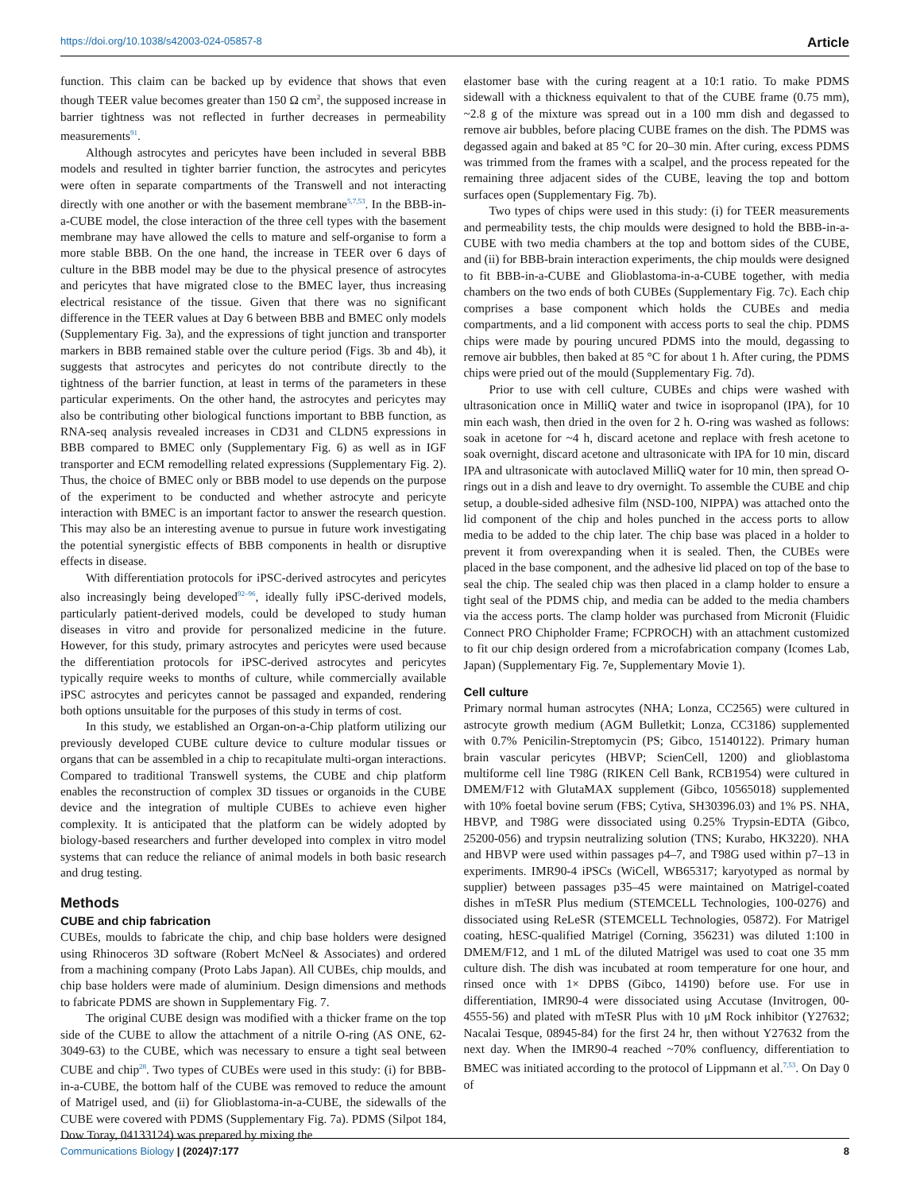https://doi.org/10.1038/s42003-024-05857-8 Article
function. This claim can be backed up by evidence that shows that even though TEER value becomes greater than 150 Ω cm<sup>2</sup>, the supposed increase in barrier tightness was not reflected in further decreases in permeability measurements<sup>91</sup>.
Although astrocytes and pericytes have been included in several BBB models and resulted in tighter barrier function, the astrocytes and pericytes were often in separate compartments of the Transwell and not interacting directly with one another or with the basement membrane<sup>5,7,53</sup>. In the BBB-in-a-CUBE model, the close interaction of the three cell types with the basement membrane may have allowed the cells to mature and self-organise to form a more stable BBB. On the one hand, the increase in TEER over 6 days of culture in the BBB model may be due to the physical presence of astrocytes and pericytes that have migrated close to the BMEC layer, thus increasing electrical resistance of the tissue. Given that there was no significant difference in the TEER values at Day 6 between BBB and BMEC only models (Supplementary Fig. 3a), and the expressions of tight junction and transporter markers in BBB remained stable over the culture period (Figs. 3b and 4b), it suggests that astrocytes and pericytes do not contribute directly to the tightness of the barrier function, at least in terms of the parameters in these particular experiments. On the other hand, the astrocytes and pericytes may also be contributing other biological functions important to BBB function, as RNA-seq analysis revealed increases in CD31 and CLDN5 expressions in BBB compared to BMEC only (Supplementary Fig. 6) as well as in IGF transporter and ECM remodelling related expressions (Supplementary Fig. 2). Thus, the choice of BMEC only or BBB model to use depends on the purpose of the experiment to be conducted and whether astrocyte and pericyte interaction with BMEC is an important factor to answer the research question. This may also be an interesting avenue to pursue in future work investigating the potential synergistic effects of BBB components in health or disruptive effects in disease.
With differentiation protocols for iPSC-derived astrocytes and pericytes also increasingly being developed<sup>92–96</sup>, ideally fully iPSC-derived models, particularly patient-derived models, could be developed to study human diseases in vitro and provide for personalized medicine in the future. However, for this study, primary astrocytes and pericytes were used because the differentiation protocols for iPSC-derived astrocytes and pericytes typically require weeks to months of culture, while commercially available iPSC astrocytes and pericytes cannot be passaged and expanded, rendering both options unsuitable for the purposes of this study in terms of cost.
In this study, we established an Organ-on-a-Chip platform utilizing our previously developed CUBE culture device to culture modular tissues or organs that can be assembled in a chip to recapitulate multi-organ interactions. Compared to traditional Transwell systems, the CUBE and chip platform enables the reconstruction of complex 3D tissues or organoids in the CUBE device and the integration of multiple CUBEs to achieve even higher complexity. It is anticipated that the platform can be widely adopted by biology-based researchers and further developed into complex in vitro model systems that can reduce the reliance of animal models in both basic research and drug testing.
Methods
CUBE and chip fabrication
CUBEs, moulds to fabricate the chip, and chip base holders were designed using Rhinoceros 3D software (Robert McNeel & Associates) and ordered from a machining company (Proto Labs Japan). All CUBEs, chip moulds, and chip base holders were made of aluminium. Design dimensions and methods to fabricate PDMS are shown in Supplementary Fig. 7.
The original CUBE design was modified with a thicker frame on the top side of the CUBE to allow the attachment of a nitrile O-ring (AS ONE, 62-3049-63) to the CUBE, which was necessary to ensure a tight seal between CUBE and chip<sup>28</sup>. Two types of CUBEs were used in this study: (i) for BBB-in-a-CUBE, the bottom half of the CUBE was removed to reduce the amount of Matrigel used, and (ii) for Glioblastoma-in-a-CUBE, the sidewalls of the CUBE were covered with PDMS (Supplementary Fig. 7a). PDMS (Silpot 184, Dow Toray, 04133124) was prepared by mixing the
elastomer base with the curing reagent at a 10:1 ratio. To make PDMS sidewall with a thickness equivalent to that of the CUBE frame (0.75 mm), ~2.8 g of the mixture was spread out in a 100 mm dish and degassed to remove air bubbles, before placing CUBE frames on the dish. The PDMS was degassed again and baked at 85 °C for 20–30 min. After curing, excess PDMS was trimmed from the frames with a scalpel, and the process repeated for the remaining three adjacent sides of the CUBE, leaving the top and bottom surfaces open (Supplementary Fig. 7b).
Two types of chips were used in this study: (i) for TEER measurements and permeability tests, the chip moulds were designed to hold the BBB-in-a-CUBE with two media chambers at the top and bottom sides of the CUBE, and (ii) for BBB-brain interaction experiments, the chip moulds were designed to fit BBB-in-a-CUBE and Glioblastoma-in-a-CUBE together, with media chambers on the two ends of both CUBEs (Supplementary Fig. 7c). Each chip comprises a base component which holds the CUBEs and media compartments, and a lid component with access ports to seal the chip. PDMS chips were made by pouring uncured PDMS into the mould, degassing to remove air bubbles, then baked at 85 °C for about 1 h. After curing, the PDMS chips were pried out of the mould (Supplementary Fig. 7d).
Prior to use with cell culture, CUBEs and chips were washed with ultrasonication once in MilliQ water and twice in isopropanol (IPA), for 10 min each wash, then dried in the oven for 2 h. O-ring was washed as follows: soak in acetone for ~4 h, discard acetone and replace with fresh acetone to soak overnight, discard acetone and ultrasonicate with IPA for 10 min, discard IPA and ultrasonicate with autoclaved MilliQ water for 10 min, then spread O-rings out in a dish and leave to dry overnight. To assemble the CUBE and chip setup, a double-sided adhesive film (NSD-100, NIPPA) was attached onto the lid component of the chip and holes punched in the access ports to allow media to be added to the chip later. The chip base was placed in a holder to prevent it from overexpanding when it is sealed. Then, the CUBEs were placed in the base component, and the adhesive lid placed on top of the base to seal the chip. The sealed chip was then placed in a clamp holder to ensure a tight seal of the PDMS chip, and media can be added to the media chambers via the access ports. The clamp holder was purchased from Micronit (Fluidic Connect PRO Chipholder Frame; FCPROCH) with an attachment customized to fit our chip design ordered from a microfabrication company (Icomes Lab, Japan) (Supplementary Fig. 7e, Supplementary Movie 1).
Cell culture
Primary normal human astrocytes (NHA; Lonza, CC2565) were cultured in astrocyte growth medium (AGM Bulletkit; Lonza, CC3186) supplemented with 0.7% Penicilin-Streptomycin (PS; Gibco, 15140122). Primary human brain vascular pericytes (HBVP; ScienCell, 1200) and glioblastoma multiforme cell line T98G (RIKEN Cell Bank, RCB1954) were cultured in DMEM/F12 with GlutaMAX supplement (Gibco, 10565018) supplemented with 10% foetal bovine serum (FBS; Cytiva, SH30396.03) and 1% PS. NHA, HBVP, and T98G were dissociated using 0.25% Trypsin-EDTA (Gibco, 25200-056) and trypsin neutralizing solution (TNS; Kurabo, HK3220). NHA and HBVP were used within passages p4–7, and T98G used within p7–13 in experiments. IMR90-4 iPSCs (WiCell, WB65317; karyotyped as normal by supplier) between passages p35–45 were maintained on Matrigel-coated dishes in mTeSR Plus medium (STEMCELL Technologies, 100-0276) and dissociated using ReLeSR (STEMCELL Technologies, 05872). For Matrigel coating, hESC-qualified Matrigel (Corning, 356231) was diluted 1:100 in DMEM/F12, and 1 mL of the diluted Matrigel was used to coat one 35 mm culture dish. The dish was incubated at room temperature for one hour, and rinsed once with 1× DPBS (Gibco, 14190) before use. For use in differentiation, IMR90-4 were dissociated using Accutase (Invitrogen, 00-4555-56) and plated with mTeSR Plus with 10 μM Rock inhibitor (Y27632; Nacalai Tesque, 08945-84) for the first 24 hr, then without Y27632 from the next day. When the IMR90-4 reached ~70% confluency, differentiation to BMEC was initiated according to the protocol of Lippmann et al.<sup>7,53</sup>. On Day 0 of
Communications Biology | (2024)7:177
8